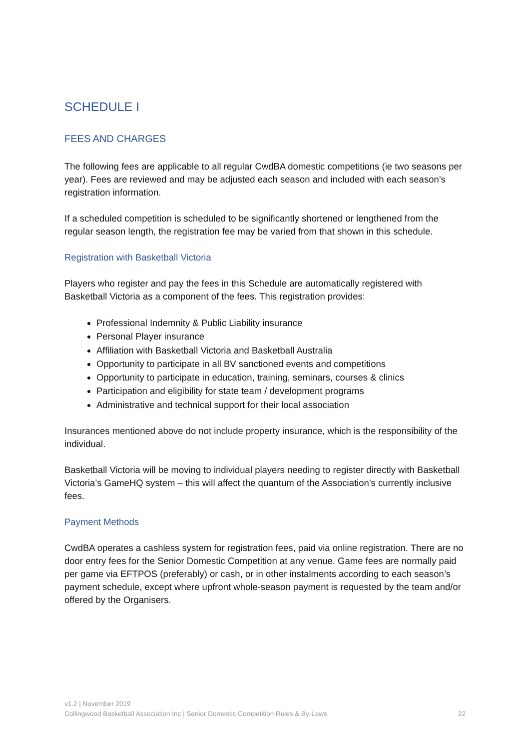SCHEDULE I
FEES AND CHARGES
The following fees are applicable to all regular CwdBA domestic competitions (ie two seasons per year). Fees are reviewed and may be adjusted each season and included with each season’s registration information.
If a scheduled competition is scheduled to be significantly shortened or lengthened from the regular season length, the registration fee may be varied from that shown in this schedule.
Registration with Basketball Victoria
Players who register and pay the fees in this Schedule are automatically registered with Basketball Victoria as a component of the fees. This registration provides:
Professional Indemnity & Public Liability insurance
Personal Player insurance
Affiliation with Basketball Victoria and Basketball Australia
Opportunity to participate in all BV sanctioned events and competitions
Opportunity to participate in education, training, seminars, courses & clinics
Participation and eligibility for state team / development programs
Administrative and technical support for their local association
Insurances mentioned above do not include property insurance, which is the responsibility of the individual.
Basketball Victoria will be moving to individual players needing to register directly with Basketball Victoria’s GameHQ system – this will affect the quantum of the Association’s currently inclusive fees.
Payment Methods
CwdBA operates a cashless system for registration fees, paid via online registration. There are no door entry fees for the Senior Domestic Competition at any venue. Game fees are normally paid per game via EFTPOS (preferably) or cash, or in other instalments according to each season’s payment schedule, except where upfront whole-season payment is requested by the team and/or offered by the Organisers.
v1.2 | November 2019
22 Collingwood Basketball Association Inc | Senior Domestic Competition Rules & By-Laws